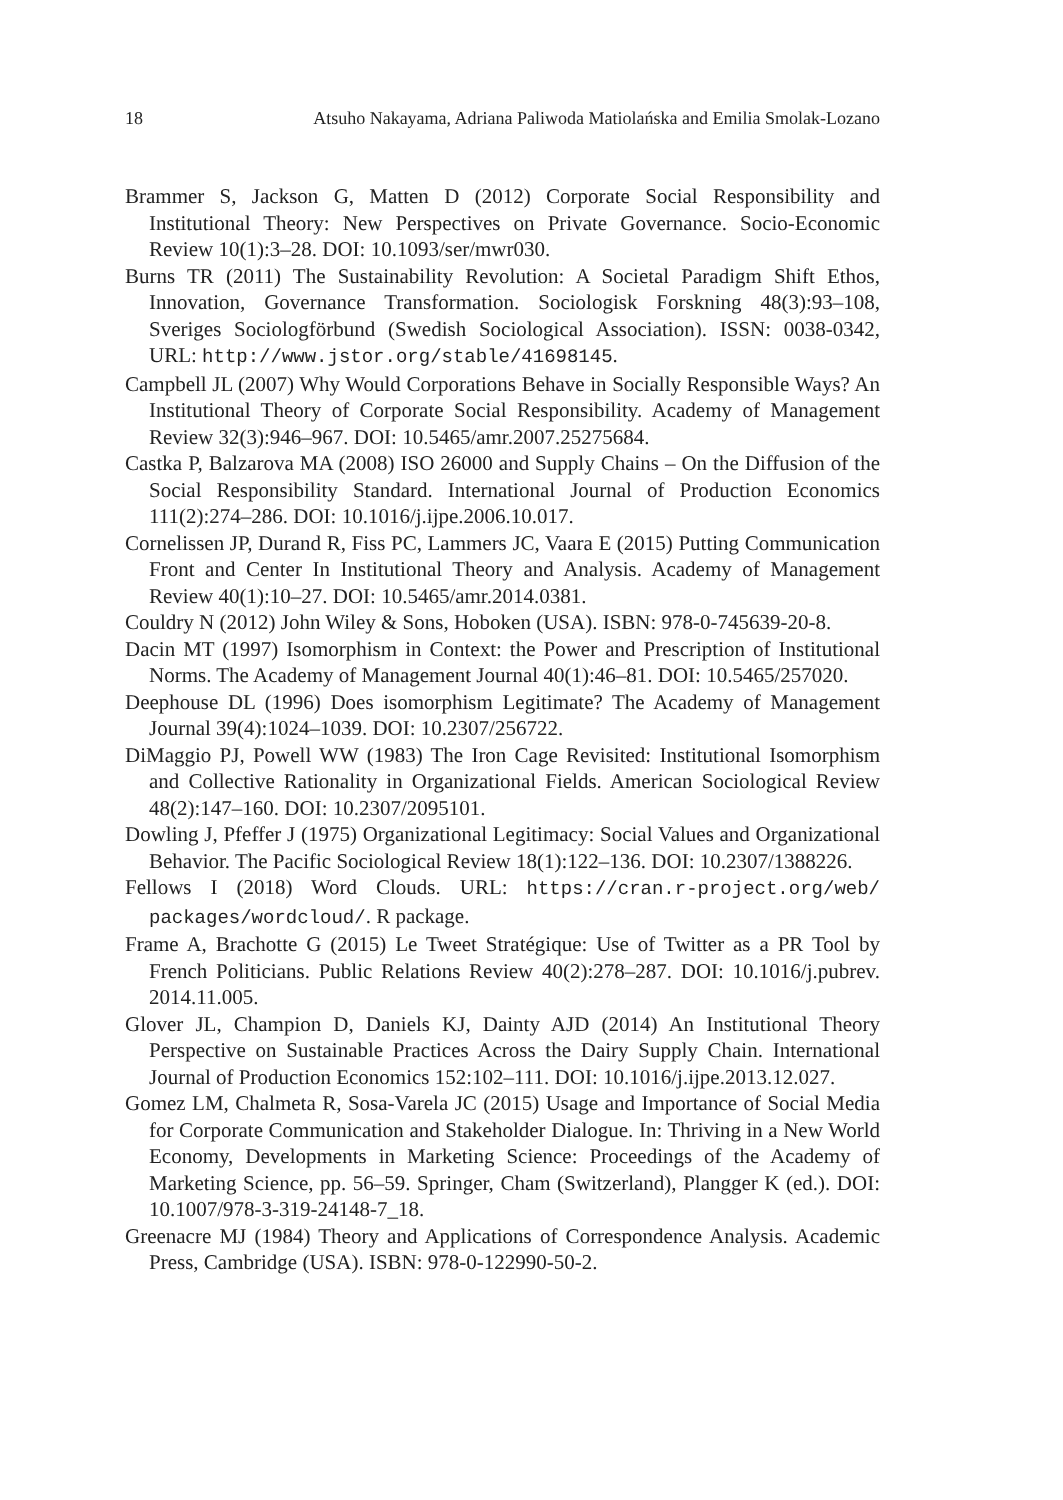18 Atsuho Nakayama, Adriana Paliwoda Matiolańska and Emilia Smolak-Lozano
Brammer S, Jackson G, Matten D (2012) Corporate Social Responsibility and Institutional Theory: New Perspectives on Private Governance. Socio-Economic Review 10(1):3–28. DOI: 10.1093/ser/mwr030.
Burns TR (2011) The Sustainability Revolution: A Societal Paradigm Shift Ethos, Innovation, Governance Transformation. Sociologisk Forskning 48(3):93–108, Sveriges Sociologförbund (Swedish Sociological Association). ISSN: 0038-0342, URL: http://www.jstor.org/stable/41698145.
Campbell JL (2007) Why Would Corporations Behave in Socially Responsible Ways? An Institutional Theory of Corporate Social Responsibility. Academy of Management Review 32(3):946–967. DOI: 10.5465/amr.2007.25275684.
Castka P, Balzarova MA (2008) ISO 26000 and Supply Chains – On the Diffusion of the Social Responsibility Standard. International Journal of Production Economics 111(2):274–286. DOI: 10.1016/j.ijpe.2006.10.017.
Cornelissen JP, Durand R, Fiss PC, Lammers JC, Vaara E (2015) Putting Communication Front and Center In Institutional Theory and Analysis. Academy of Management Review 40(1):10–27. DOI: 10.5465/amr.2014.0381.
Couldry N (2012) John Wiley & Sons, Hoboken (USA). ISBN: 978-0-745639-20-8.
Dacin MT (1997) Isomorphism in Context: the Power and Prescription of Institutional Norms. The Academy of Management Journal 40(1):46–81. DOI: 10.5465/257020.
Deephouse DL (1996) Does isomorphism Legitimate? The Academy of Management Journal 39(4):1024–1039. DOI: 10.2307/256722.
DiMaggio PJ, Powell WW (1983) The Iron Cage Revisited: Institutional Isomorphism and Collective Rationality in Organizational Fields. American Sociological Review 48(2):147–160. DOI: 10.2307/2095101.
Dowling J, Pfeffer J (1975) Organizational Legitimacy: Social Values and Organizational Behavior. The Pacific Sociological Review 18(1):122–136. DOI: 10.2307/1388226.
Fellows I (2018) Word Clouds. URL: https://cran.r-project.org/web/ packages/wordcloud/. R package.
Frame A, Brachotte G (2015) Le Tweet Stratégique: Use of Twitter as a PR Tool by French Politicians. Public Relations Review 40(2):278–287. DOI: 10.1016/j.pubrev. 2014.11.005.
Glover JL, Champion D, Daniels KJ, Dainty AJD (2014) An Institutional Theory Perspective on Sustainable Practices Across the Dairy Supply Chain. International Journal of Production Economics 152:102–111. DOI: 10.1016/j.ijpe.2013.12.027.
Gomez LM, Chalmeta R, Sosa-Varela JC (2015) Usage and Importance of Social Media for Corporate Communication and Stakeholder Dialogue. In: Thriving in a New World Economy, Developments in Marketing Science: Proceedings of the Academy of Marketing Science, pp. 56–59. Springer, Cham (Switzerland), Plangger K (ed.). DOI: 10.1007/978-3-319-24148-7_18.
Greenacre MJ (1984) Theory and Applications of Correspondence Analysis. Academic Press, Cambridge (USA). ISBN: 978-0-122990-50-2.